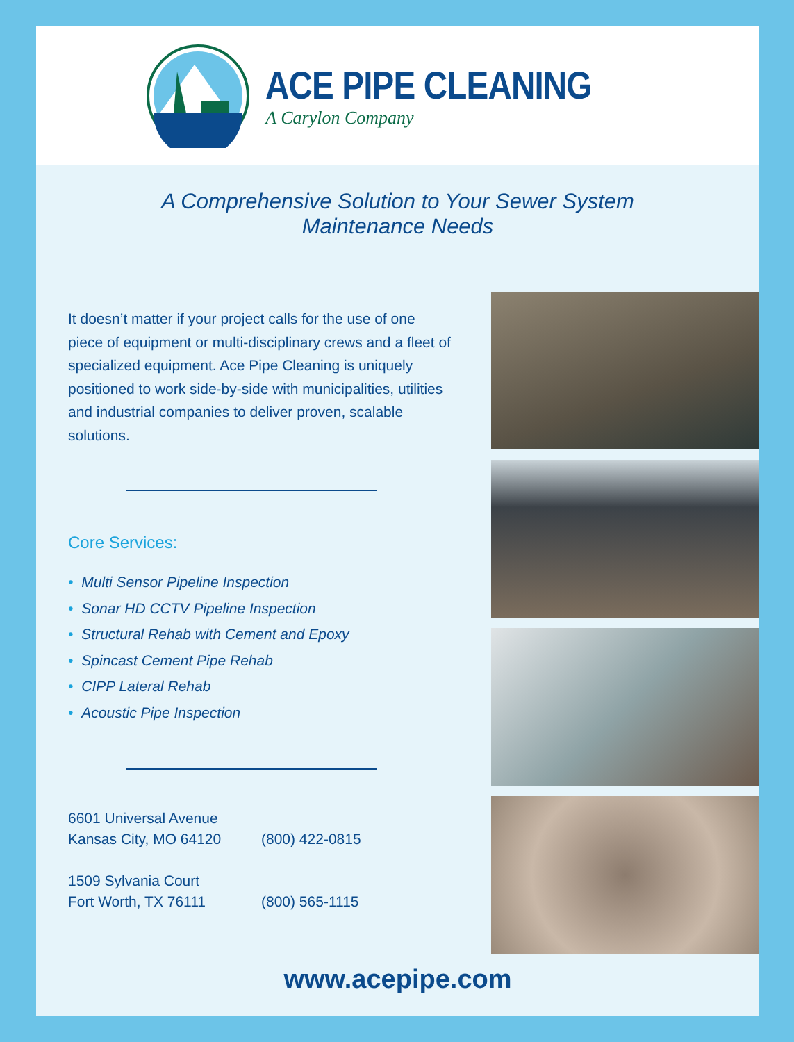ACE PIPE CLEANING
A Carylon Company
A Comprehensive Solution to Your Sewer System
Maintenance Needs
It doesn’t matter if your project calls for the use of one piece of equipment or multi-disciplinary crews and a fleet of specialized equipment. Ace Pipe Cleaning is uniquely positioned to work side-by-side with municipalities, utilities and industrial companies to deliver proven, scalable solutions.
Core Services:
• Multi Sensor Pipeline Inspection
• Sonar HD CCTV Pipeline Inspection
• Structural Rehab with Cement and Epoxy
• Spincast Cement Pipe Rehab
• CIPP Lateral Rehab
• Acoustic Pipe Inspection
6601 Universal Avenue
Kansas City, MO 64120
(800) 422-0815
1509 Sylvania Court
Fort Worth, TX 76111
(800) 565-1115
www.acepipe.com